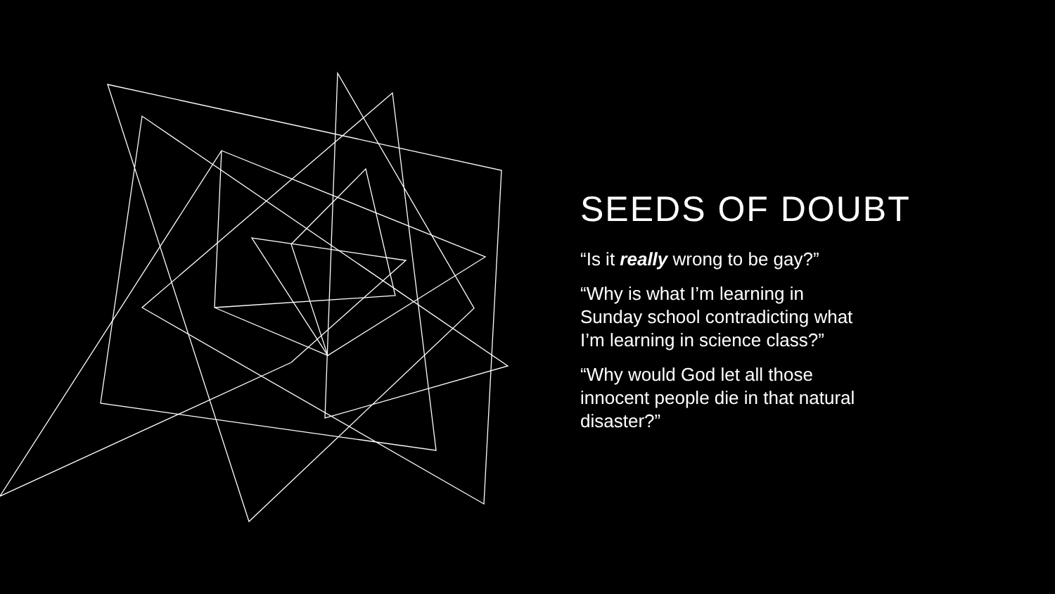SEEDS OF DOUBT
“Is it really wrong to be gay?”
“Why is what I’m learning in Sunday school contradicting what I’m learning in science class?”
“Why would God let all those innocent people die in that natural disaster?”